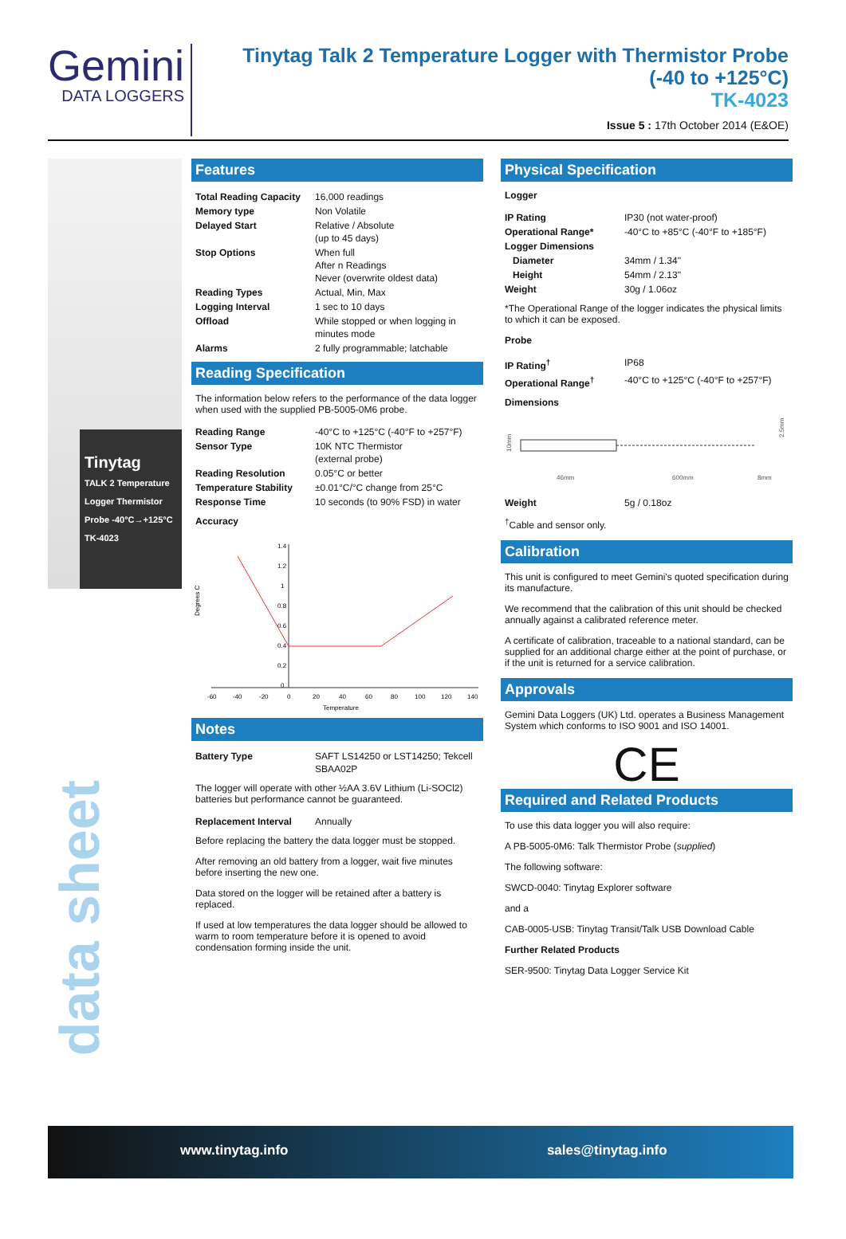Gemini
DATA LOGGERS
Tinytag Talk 2 Temperature Logger with Thermistor Probe
(-40 to +125°C)
TK-4023
Issue 5 : 17th October 2014 (E&OE)
Tinytag
TALK 2 Temperature Logger Thermistor Probe -40°C→+125°C TK-4023
data sheet
Features
| Total Reading Capacity | 16,000 readings |
| Memory type | Non Volatile |
| Delayed Start | Relative / Absolute (up to 45 days) |
| Stop Options | When full After n Readings Never (overwrite oldest data) |
| Reading Types | Actual, Min, Max |
| Logging Interval | 1 sec to 10 days |
| Offload | While stopped or when logging in minutes mode |
| Alarms | 2 fully programmable; latchable |
Reading Specification
The information below refers to the performance of the data logger when used with the supplied PB-5005-0M6 probe.
| Reading Range | -40°C to +125°C (-40°F to +257°F) |
| Sensor Type | 10K NTC Thermistor (external probe) |
| Reading Resolution | 0.05°C or better |
| Temperature Stability | ±0.01°C/°C change from 25°C |
| Response Time | 10 seconds (to 90% FSD) in water |
Accuracy
Degrees C
1.4
1.2
1
0.8
0.6
0.4
0.2
0
-60
-40
-20
0
20
40
60
80
100
120
140
Temperature
Notes
| Battery Type | SAFT LS14250 or LST14250; Tekcell SBAA02P |
The logger will operate with other ½AA 3.6V Lithium (Li-SOCl2) batteries but performance cannot be guaranteed.
| Replacement Interval | Annually |
Before replacing the battery the data logger must be stopped.
After removing an old battery from a logger, wait five minutes before inserting the new one.
Data stored on the logger will be retained after a battery is replaced.
If used at low temperatures the data logger should be allowed to warm to room temperature before it is opened to avoid condensation forming inside the unit.
Physical Specification
Logger
| IP Rating | IP30 (not water-proof) |
| Operational Range* | -40°C to +85°C (-40°F to +185°F) |
| Logger Dimensions | |
| Diameter | 34mm / 1.34" |
| Height | 54mm / 2.13" |
| Weight | 30g / 1.06oz |
*The Operational Range of the logger indicates the physical limits to which it can be exposed.
Probe
| IP Rating<sup>†</sup> | IP68 |
| Operational Range<sup>†</sup> | -40°C to +125°C (-40°F to +257°F) |
Dimensions
10mm
46mm
600mm
8mm
2.5mm
| Weight | 5g / 0.18oz |
<sup>†</sup> Cable and sensor only.
Calibration
This unit is configured to meet Gemini's quoted specification during its manufacture.
We recommend that the calibration of this unit should be checked annually against a calibrated reference meter.
A certificate of calibration, traceable to a national standard, can be supplied for an additional charge either at the point of purchase, or if the unit is returned for a service calibration.
Approvals
Gemini Data Loggers (UK) Ltd. operates a Business Management System which conforms to ISO 9001 and ISO 14001.
CE
Required and Related Products
To use this data logger you will also require:
A PB-5005-0M6: Talk Thermistor Probe (supplied)
The following software:
SWCD-0040: Tinytag Explorer software
and a
CAB-0005-USB: Tinytag Transit/Talk USB Download Cable
Further Related Products
SER-9500: Tinytag Data Logger Service Kit
www.tinytag.info sales@tinytag.info